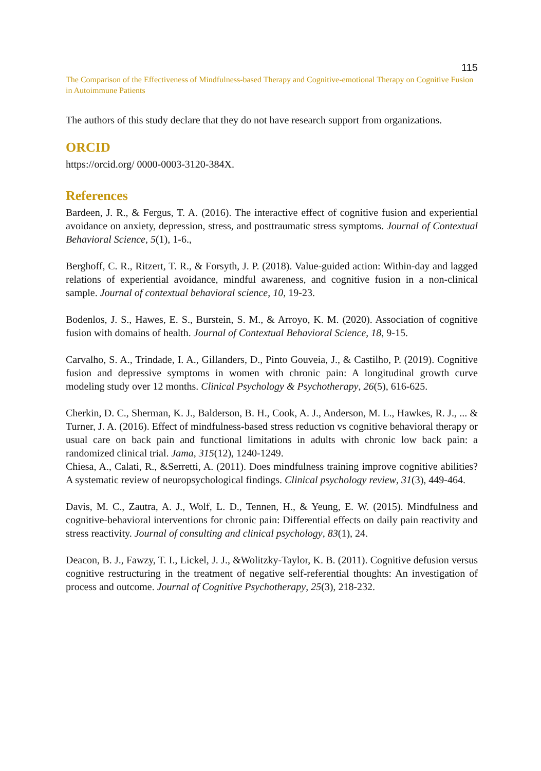115
The Comparison of the Effectiveness of Mindfulness-based Therapy and Cognitive-emotional Therapy on Cognitive Fusion in Autoimmune Patients
The authors of this study declare that they do not have research support from organizations.
ORCID
https://orcid.org/ 0000-0003-3120-384X.
References
Bardeen, J. R., & Fergus, T. A. (2016). The interactive effect of cognitive fusion and experiential avoidance on anxiety, depression, stress, and posttraumatic stress symptoms. Journal of Contextual Behavioral Science, 5(1), 1-6.,
Berghoff, C. R., Ritzert, T. R., & Forsyth, J. P. (2018). Value-guided action: Within-day and lagged relations of experiential avoidance, mindful awareness, and cognitive fusion in a non-clinical sample. Journal of contextual behavioral science, 10, 19-23.
Bodenlos, J. S., Hawes, E. S., Burstein, S. M., & Arroyo, K. M. (2020). Association of cognitive fusion with domains of health. Journal of Contextual Behavioral Science, 18, 9-15.
Carvalho, S. A., Trindade, I. A., Gillanders, D., Pinto Gouveia, J., & Castilho, P. (2019). Cognitive fusion and depressive symptoms in women with chronic pain: A longitudinal growth curve modeling study over 12 months. Clinical Psychology & Psychotherapy, 26(5), 616-625.
Cherkin, D. C., Sherman, K. J., Balderson, B. H., Cook, A. J., Anderson, M. L., Hawkes, R. J., ... & Turner, J. A. (2016). Effect of mindfulness-based stress reduction vs cognitive behavioral therapy or usual care on back pain and functional limitations in adults with chronic low back pain: a randomized clinical trial. Jama, 315(12), 1240-1249.
Chiesa, A., Calati, R., &Serretti, A. (2011). Does mindfulness training improve cognitive abilities? A systematic review of neuropsychological findings. Clinical psychology review, 31(3), 449-464.
Davis, M. C., Zautra, A. J., Wolf, L. D., Tennen, H., & Yeung, E. W. (2015). Mindfulness and cognitive-behavioral interventions for chronic pain: Differential effects on daily pain reactivity and stress reactivity. Journal of consulting and clinical psychology, 83(1), 24.
Deacon, B. J., Fawzy, T. I., Lickel, J. J., &Wolitzky-Taylor, K. B. (2011). Cognitive defusion versus cognitive restructuring in the treatment of negative self-referential thoughts: An investigation of process and outcome. Journal of Cognitive Psychotherapy, 25(3), 218-232.